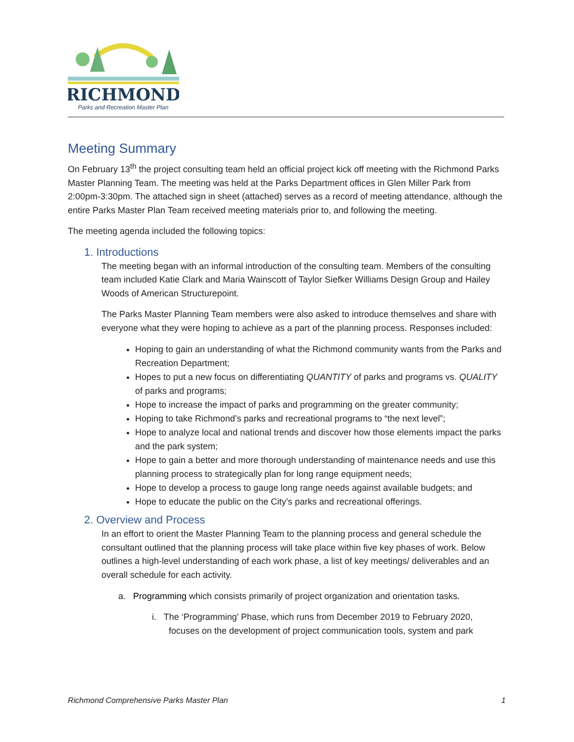RICHMOND
Parks and Recreation Master Plan
Meeting Summary
On February 13<sup>th</sup> the project consulting team held an official project kick off meeting with the Richmond Parks Master Planning Team. The meeting was held at the Parks Department offices in Glen Miller Park from 2:00pm-3:30pm. The attached sign in sheet (attached) serves as a record of meeting attendance, although the entire Parks Master Plan Team received meeting materials prior to, and following the meeting.
The meeting agenda included the following topics:
1. Introductions
The meeting began with an informal introduction of the consulting team. Members of the consulting team included Katie Clark and Maria Wainscott of Taylor Siefker Williams Design Group and Hailey Woods of American Structurepoint.
The Parks Master Planning Team members were also asked to introduce themselves and share with everyone what they were hoping to achieve as a part of the planning process. Responses included:
Hoping to gain an understanding of what the Richmond community wants from the Parks and Recreation Department;
Hopes to put a new focus on differentiating QUANTITY of parks and programs vs. QUALITY of parks and programs;
Hope to increase the impact of parks and programming on the greater community;
Hoping to take Richmond’s parks and recreational programs to “the next level”;
Hope to analyze local and national trends and discover how those elements impact the parks and the park system;
Hope to gain a better and more thorough understanding of maintenance needs and use this planning process to strategically plan for long range equipment needs;
Hope to develop a process to gauge long range needs against available budgets; and
Hope to educate the public on the City’s parks and recreational offerings.
2. Overview and Process
In an effort to orient the Master Planning Team to the planning process and general schedule the consultant outlined that the planning process will take place within five key phases of work. Below outlines a high-level understanding of each work phase, a list of key meetings/ deliverables and an overall schedule for each activity.
a. Programming which consists primarily of project organization and orientation tasks.
i. The ‘Programming’ Phase, which runs from December 2019 to February 2020, focuses on the development of project communication tools, system and park
Richmond Comprehensive Parks Master Plan 1